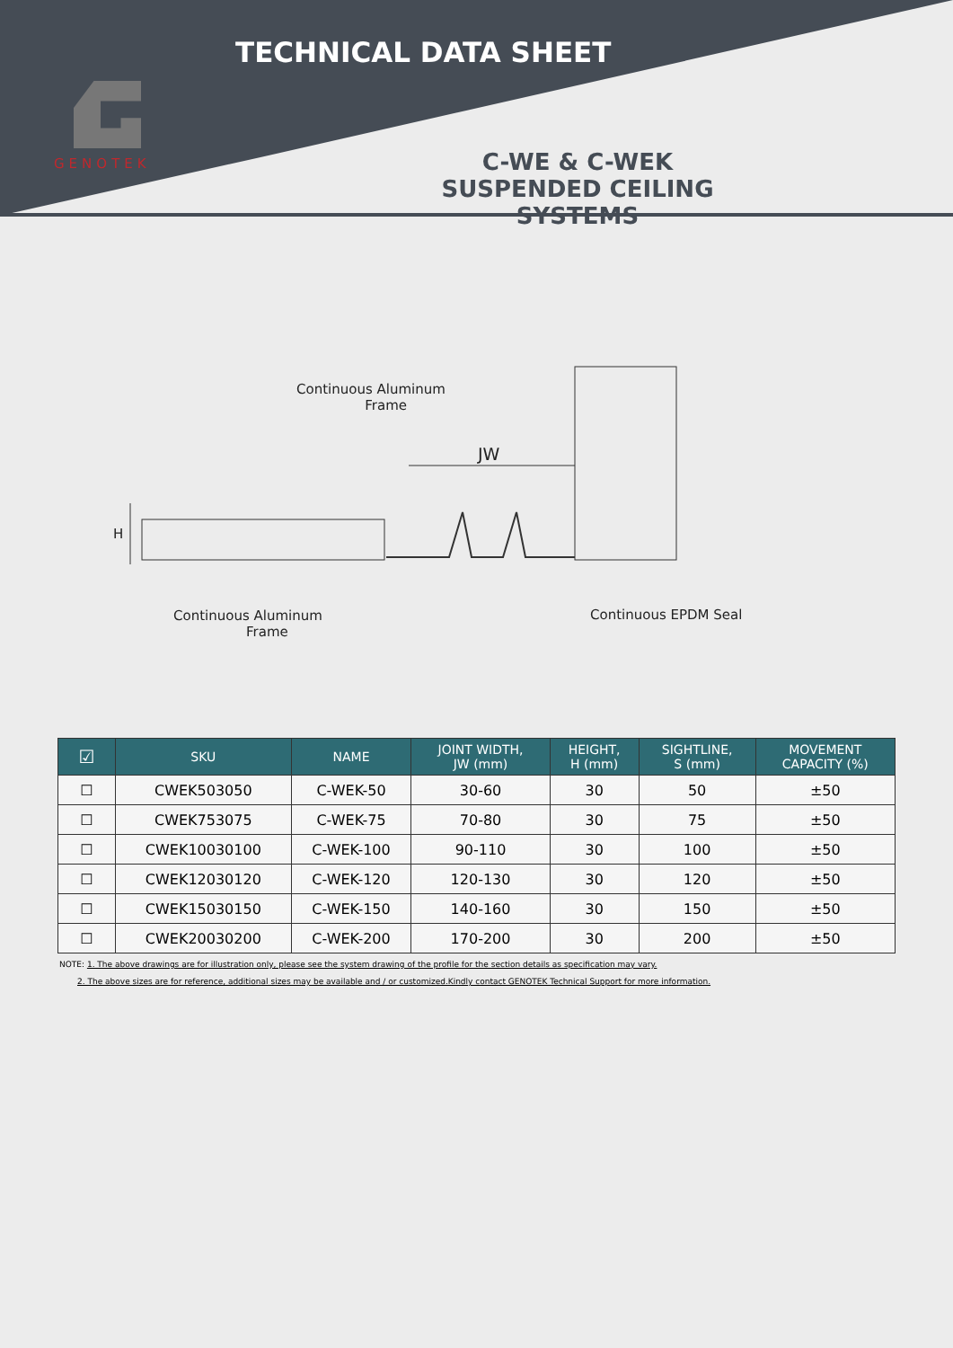TECHNICAL DATA SHEET
GENOTEK
C-WE & C-WEK
SUSPENDED CEILING SYSTEMS
Continuous Aluminum
Frame
JW
H
Continuous Aluminum
Frame
Continuous EPDM Seal
| ☑ | SKU | NAME | JOINT WIDTH, JW (mm) | HEIGHT, H (mm) | SIGHTLINE, S (mm) | MOVEMENT CAPACITY (%) |
| --- | --- | --- | --- | --- | --- | --- |
| ☐ | CWEK503050 | C-WEK-50 | 30-60 | 30 | 50 | ±50 |
| ☐ | CWEK753075 | C-WEK-75 | 70-80 | 30 | 75 | ±50 |
| ☐ | CWEK10030100 | C-WEK-100 | 90-110 | 30 | 100 | ±50 |
| ☐ | CWEK12030120 | C-WEK-120 | 120-130 | 30 | 120 | ±50 |
| ☐ | CWEK15030150 | C-WEK-150 | 140-160 | 30 | 150 | ±50 |
| ☐ | CWEK20030200 | C-WEK-200 | 170-200 | 30 | 200 | ±50 |
NOTE: 1. The above drawings are for illustration only, please see the system drawing of the profile for the section details as specification may vary.
2. The above sizes are for reference, additional sizes may be available and / or customized.Kindly contact GENOTEK Technical Support for more information.